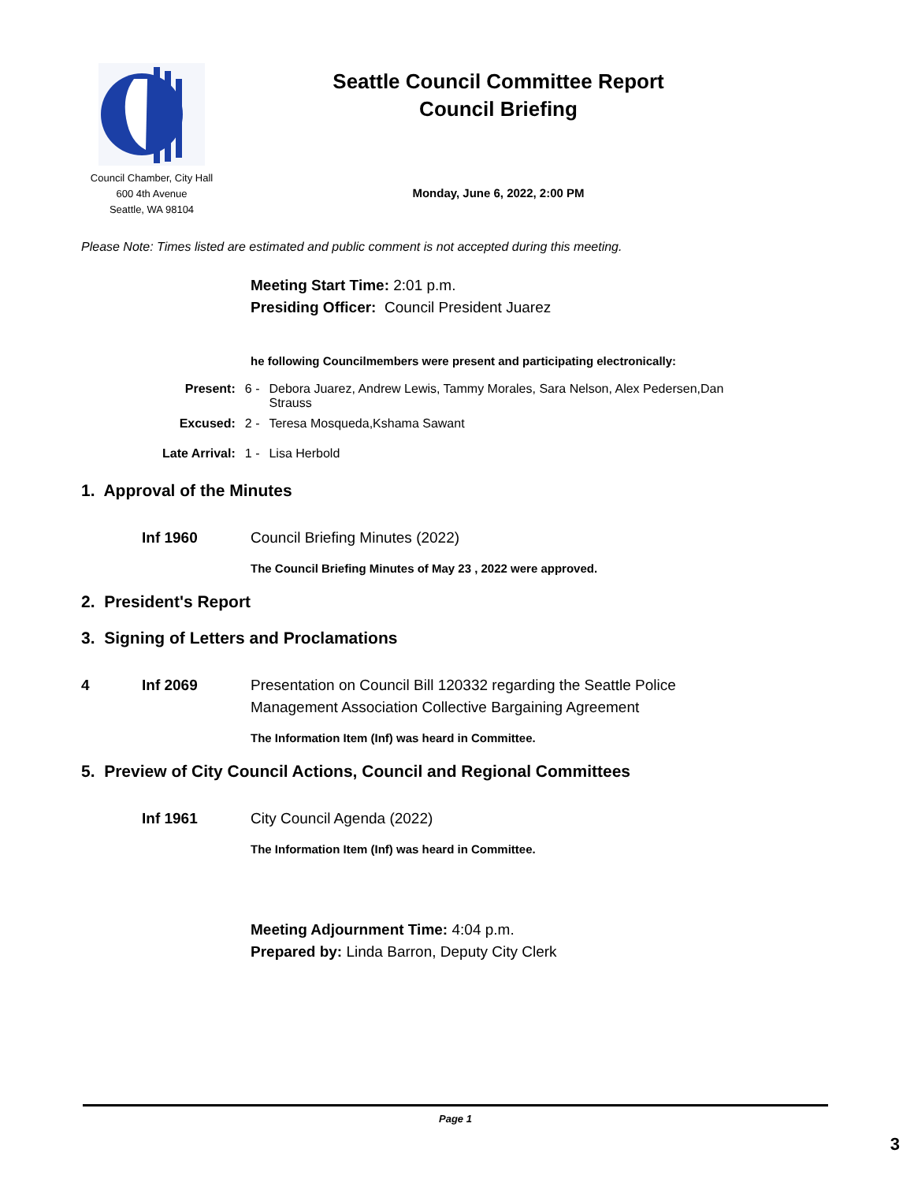Council Chamber, City Hall
600 4th Avenue
Seattle, WA 98104
Seattle Council Committee Report
Council Briefing
Monday, June 6, 2022, 2:00 PM
Please Note: Times listed are estimated and public comment is not accepted during this meeting.
Meeting Start Time: 2:01 p.m.
Presiding Officer: Council President Juarez
he following Councilmembers were present and participating electronically:
| Present: | 6 - | Debora Juarez, Andrew Lewis, Tammy Morales, Sara Nelson, Alex Pedersen,Dan Strauss |
| Excused: | 2 - | Teresa Mosqueda,Kshama Sawant |
| Late Arrival: | 1 - | Lisa Herbold |
1. Approval of the Minutes
Inf 1960 Council Briefing Minutes (2022)
The Council Briefing Minutes of May 23 , 2022 were approved.
2. President's Report
3. Signing of Letters and Proclamations
4 Inf 2069 Presentation on Council Bill 120332 regarding the Seattle Police
Management Association Collective Bargaining Agreement
The Information Item (Inf) was heard in Committee.
5. Preview of City Council Actions, Council and Regional Committees
Inf 1961 City Council Agenda (2022)
The Information Item (Inf) was heard in Committee.
Meeting Adjournment Time: 4:04 p.m.
Prepared by: Linda Barron, Deputy City Clerk
Page 1
3